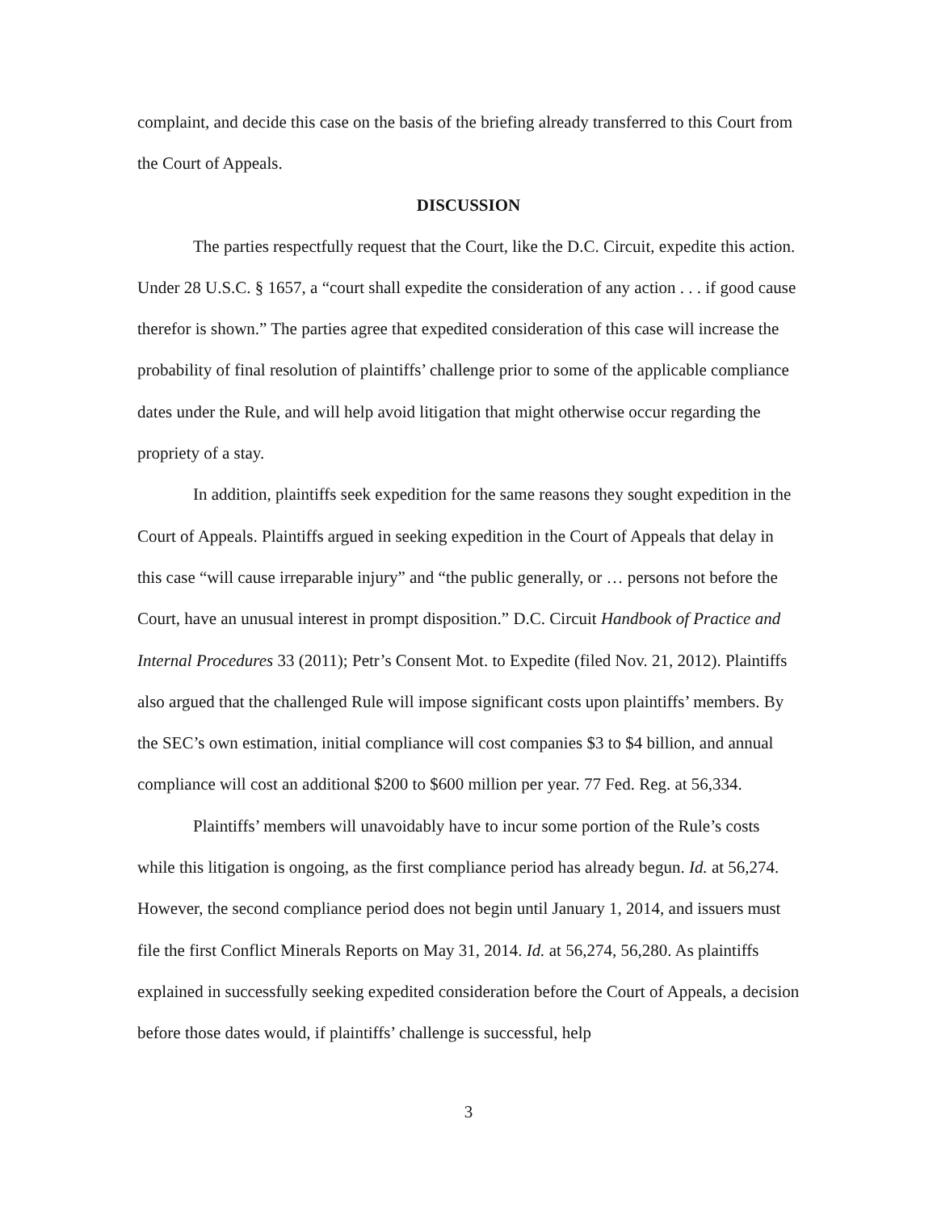complaint, and decide this case on the basis of the briefing already transferred to this Court from the Court of Appeals.
DISCUSSION
The parties respectfully request that the Court, like the D.C. Circuit, expedite this action. Under 28 U.S.C. § 1657, a “court shall expedite the consideration of any action . . . if good cause therefor is shown.” The parties agree that expedited consideration of this case will increase the probability of final resolution of plaintiffs’ challenge prior to some of the applicable compliance dates under the Rule, and will help avoid litigation that might otherwise occur regarding the propriety of a stay.
In addition, plaintiffs seek expedition for the same reasons they sought expedition in the Court of Appeals. Plaintiffs argued in seeking expedition in the Court of Appeals that delay in this case “will cause irreparable injury” and “the public generally, or … persons not before the Court, have an unusual interest in prompt disposition.” D.C. Circuit Handbook of Practice and Internal Procedures 33 (2011); Petr’s Consent Mot. to Expedite (filed Nov. 21, 2012). Plaintiffs also argued that the challenged Rule will impose significant costs upon plaintiffs’ members. By the SEC’s own estimation, initial compliance will cost companies $3 to $4 billion, and annual compliance will cost an additional $200 to $600 million per year. 77 Fed. Reg. at 56,334.
Plaintiffs’ members will unavoidably have to incur some portion of the Rule’s costs while this litigation is ongoing, as the first compliance period has already begun. Id. at 56,274. However, the second compliance period does not begin until January 1, 2014, and issuers must file the first Conflict Minerals Reports on May 31, 2014. Id. at 56,274, 56,280. As plaintiffs explained in successfully seeking expedited consideration before the Court of Appeals, a decision before those dates would, if plaintiffs’ challenge is successful, help
3